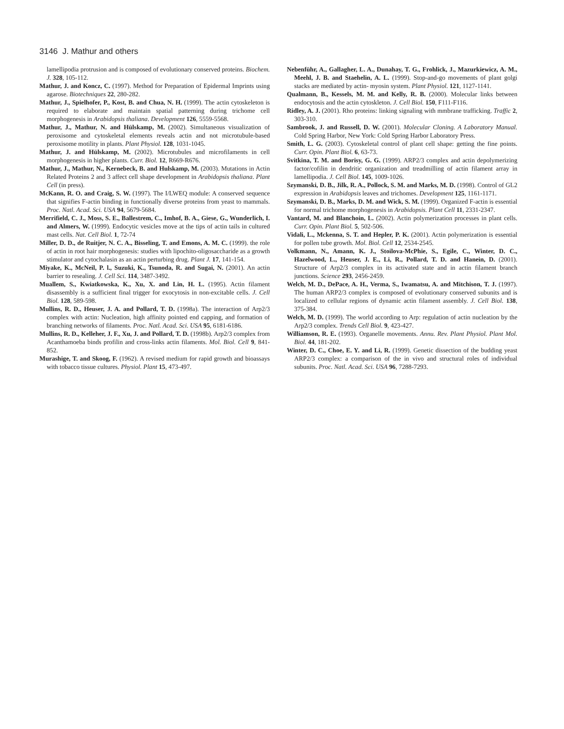3146 J. Mathur and others
lamellipodia protrusion and is composed of evolutionary conserved proteins. Biochem. J. 328, 105-112.
Mathur, J. and Koncz, C. (1997). Method for Preparation of Epidermal Imprints using agarose. Biotechniques 22, 280-282.
Mathur, J., Spielhofer, P., Kost, B. and Chua, N. H. (1999). The actin cytoskeleton is required to elaborate and maintain spatial patterning during trichome cell morphogenesis in Arabidopsis thaliana. Development 126, 5559-5568.
Mathur, J., Mathur, N. and Hülskamp, M. (2002). Simultaneous visualization of peroxisome and cytoskeletal elements reveals actin and not microtubule-based peroxisome motility in plants. Plant Physiol. 128, 1031-1045.
Mathur, J. and Hülskamp, M. (2002). Microtubules and microfilaments in cell morphogenesis in higher plants. Curr. Biol. 12, R669-R676.
Mathur, J., Mathur, N., Kernebeck, B. and Hulskamp, M. (2003). Mutations in Actin Related Proteins 2 and 3 affect cell shape development in Arabidopsis thaliana. Plant Cell (in press).
McKann, R. O. and Craig, S. W. (1997). The I/LWEQ module: A conserved sequence that signifies F-actin binding in functionally diverse proteins from yeast to mammals. Proc. Natl. Acad. Sci. USA 94, 5679-5684.
Merrifield, C. J., Moss, S. E., Ballestrem, C., Imhof, B. A., Giese, G., Wunderlich, I. and Almers, W. (1999). Endocytic vesicles move at the tips of actin tails in cultured mast cells. Nat. Cell Biol. 1, 72-74
Miller, D. D., de Ruitjer, N. C. A., Bisseling, T. and Emons, A. M. C. (1999). the role of actin in root hair morphogenesis: studies with lipochito-oligosaccharide as a growth stimulator and cytochalasin as an actin perturbing drug. Plant J. 17, 141-154.
Miyake, K., McNeil, P. l., Suzuki, K., Tsunoda, R. and Sugai, N. (2001). An actin barrier to resealing. J. Cell Sci. 114, 3487-3492.
Muallem, S., Kwiatkowska, K., Xu, X. and Lin, H. L. (1995). Actin filament disassembly is a sufficient final trigger for exocytosis in non-excitable cells. J. Cell Biol. 128, 589-598.
Mullins, R. D., Heuser, J. A. and Pollard, T. D. (1998a). The interaction of Arp2/3 complex with actin: Nucleation, high affinity pointed end capping, and formation of branching networks of filaments. Proc. Natl. Acad. Sci. USA 95, 6181-6186.
Mullins, R. D., Kelleher, J. F., Xu, J. and Pollard, T. D. (1998b). Arp2/3 complex from Acanthamoeba binds profilin and cross-links actin filaments. Mol. Biol. Cell 9, 841-852.
Murashige, T. and Skoog, F. (1962). A revised medium for rapid growth and bioassays with tobacco tissue cultures. Physiol. Plant 15, 473-497.
Nebenführ, A., Gallagher, L. A., Dunahay, T. G., Frohlick, J., Mazurkiewicz, A. M., Meehl, J. B. and Staehelin, A. L. (1999). Stop-and-go movements of plant golgi stacks are mediated by actin- myosin system. Plant Physiol. 121, 1127-1141.
Qualmann, B., Kessels, M. M. and Kelly, R. B. (2000). Molecular links between endocytosis and the actin cytoskleton. J. Cell Biol. 150, F111-F116.
Ridley, A. J. (2001). Rho proteins: linking signaling with mmbrane trafficking. Traffic 2, 303-310.
Sambrook, J. and Russell, D. W. (2001). Molecular Cloning. A Laboratory Manual. Cold Spring Harbor, New York: Cold Spring Harbor Laboratory Press.
Smith, L. G. (2003). Cytoskeletal control of plant cell shape: getting the fine points. Curr. Opin. Plant Biol. 6, 63-73.
Svitkina, T. M. and Borisy, G. G. (1999). ARP2/3 complex and actin depolymerizing factor/cofilin in dendritic organization and treadmilling of actin filament array in lamellipodia. J. Cell Biol. 145, 1009-1026.
Szymanski, D. B., Jilk, R. A., Pollock, S. M. and Marks, M. D. (1998). Control of GL2 expression in Arabidopsis leaves and trichomes. Development 125, 1161-1171.
Szymanski, D. B., Marks, D. M. and Wick, S. M. (1999). Organized F-actin is essential for normal trichome morphogenesis in Arabidopsis. Plant Cell 11, 2331-2347.
Vantard, M. and Blanchoin, L. (2002). Actin polymerization processes in plant cells. Curr. Opin. Plant Biol. 5, 502-506.
Vidali, L., Mckenna, S. T. and Hepler, P. K. (2001). Actin polymerization is essential for pollen tube growth. Mol. Biol. Cell 12, 2534-2545.
Volkmann, N., Amann, K. J., Stoilova-McPhie, S., Egile, C., Winter, D. C., Hazelwood, L., Heuser, J. E., Li, R., Pollard, T. D. and Hanein, D. (2001). Structure of Arp2/3 complex in its activated state and in actin filament branch junctions. Science 293, 2456-2459.
Welch, M. D., DePace, A. H., Verma, S., Iwamatsu, A. and Mitchison, T. J. (1997). The human ARP2/3 complex is composed of evolutionary conserved subunits and is localized to cellular regions of dynamic actin filament assembly. J. Cell Biol. 138, 375-384.
Welch, M. D. (1999). The world according to Arp: regulation of actin nucleation by the Arp2/3 complex. Trends Cell Biol. 9, 423-427.
Williamson, R. E. (1993). Organelle movements. Annu. Rev. Plant Physiol. Plant Mol. Biol. 44, 181-202.
Winter, D. C., Choe, E. Y. and Li, R. (1999). Genetic dissection of the budding yeast ARP2/3 complex: a comparison of the in vivo and structural roles of individual subunits. Proc. Natl. Acad. Sci. USA 96, 7288-7293.